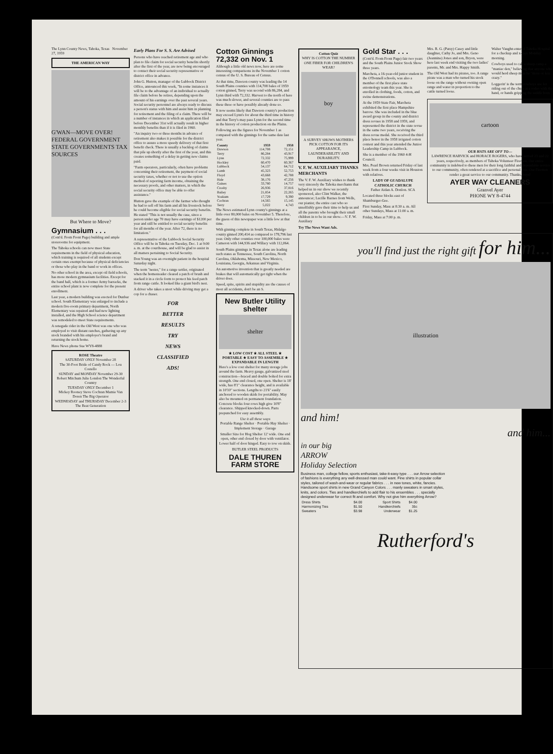The Lynn County News, Tahoka, Texas November 27, 1959
THE AMERICAN WAY
G'WAN—MOVE OVER! FEDERAL GOVERNMENT STATE GOVERNMENTS TAX SOURCES
But Where to Move?
Gymnasium . . .
(Cont'd. From Front Page) building and ample storerooms for equipment.
The Tahoka schools can now meet State requirements in the field of physical education, which training is required of all students except certain ones exempt because of physical deficiencies or those who play in the band or work in offices.
No other school in the area, except oil field schools, has more modern gymnasium facilities. Except for the band hall, which is a former Army barracks, the entire school plant is now complete for the present enrollment.
Last year, a modern building was erected for Dunbar school. South Elementary was enlarged to include a modern five-room primary department, North Elementary was repaired and had new lighting installed, and the High School science department was remodeled to meet State requirements.
A renegade rider in the Old West was one who was employed to visit distant ranches, gathering up any stock branded with his employer's brand and returning the stock home.
Have News phone Sue WY8-4888
ROSE Theatre
SATURDAY ONLY November 28
The 30-Foot Bride of Candy Rock — Lou Costello
SUNDAY and MONDAY November 29-30
Robert Mitchum Julie London The Wonderful Country
TUESDAY ONLY December 1
Mickey Rooney Steve Cochran Mamie Van Doren The Big Operator
WEDNESDAY and THURSDAY December 2-3
The Beat Generation
Early Plans For S. S. Are Advised
Persons who have reached retirement age and who plan to file claim for social security benefits shortly after the first of the year, are now being encouraged to contact their social security representative or district office in advance.
John G. Hutton, manager of the Lubbock District Office, announced this week, "In some instances it will be to the advantage of an individual to actually file claim before he retires, depending upon the amount of his earnings over the past several years. Social security personnel are always ready to discuss a person's status with him and assist him in planning for retirement and the filing of a claim. There will be a number of instances in which an application filed before December 31st will actually result in higher monthly benefits than if it is filed in 1960.
"An inquiry two or three months in advance of retirement also makes it possible for the district office to assure a more speedy delivery of that first benefit check. There is usually a backlog of claims that pile up shortly after the first of the year, and this creates something of a delay in getting new claims paid.
"Farm operators, particularly, often have problems concerning their retirement, the payment of social security taxes, whether or not to use the option method of reporting farm income, obtaining the necessary proofs, and other matters, in which the social security office may be able to offer assistance."
Hutton gave the example of the farmer who thought he had to sell off his farm and all his livestock before he could become eligible for social security benefits. He stated "This is not usually the case, since a person under age 70 may have earnings of $1200 per year and still be entitled to social security benefits for all months of the year. After 72, there is no limitation."
A representative of the Lubbock Social Security Office will be in Tahoka on Tuesday, Dec. 1 at 9:00 a. m. at the courthouse, and will be glad to assist in all matters pertaining to Social Security.
Don Young was an overnight patient in the hospital Saturday night.
The term "nester," for a range settler, originated when the homesteader cleared a patch of brush and stacked it in a circle form to protect his feed patch from range cattle. It looked like a giant bird's nest.
A driver who takes a snort while driving may get a cop for a chaser.
FOR
BETTER
RESULTS
TRY
NEWS
CLASSIFIED
ADS!
Cotton Ginnings 72,332 on Nov. 1
Although a little old news now, here are some interesting comparisons in the November 1 cotton census of the U. S. Bureau of Census.
At that time, Dawson county was leading the 14 South Plains counties with 114,708 bales of 1959 cotton ginned, Terry was second with 86,284, and Lynn third with 72,332. Harvest to the north of here was much slower, and several counties are to pass these three or have possibly already done so.
It now seems likely that Dawson county's production may exceed Lynn's for about the third time in history and that Terry's may pass Lynn for the second time in the history of cotton production on the Plains.
Following are the figures for November 1 as compared with the ginnings for the same date last year.
| County | 1959 | 1958 |
| --- | --- | --- |
| Dawson | 114,708 | 72,151 |
| Terry | 86,284 | 43,917 |
| Lynn | 72,332 | 75,999 |
| Hockley | 60,470 | 60,367 |
| Lubbock | 54,137 | 64,712 |
| Lamb | 45,323 | 52,753 |
| Floyd | 43,668 | 42,788 |
| Hale | 38,176 | 47,256 |
| Gaines | 33,780 | 14,757 |
| Crosby | 26,936 | 37,816 |
| Bailey | 21,854 | 22,265 |
| Yoakum | 17,729 | 9,390 |
| Cochran | 14,565 | 15,145 |
| Terry | 5,022 | 4,743 |
The News estimated Lynn county's ginnings at a little over 80,000 bales on November 5. Therefore, the guess of this newspaper was a little low at that time.
With ginning complete in South Texas, Hidalgo county ginned 200,414 as compared to 178,796 last year. Only other counties over 100,000 bales were Cameron with 144,936 and Willacy with 112,064.
South Plains ginnings in Texas alone are leading such states as Tennessee, South Carolina, North Carolina, Oklahoma, Missouri, New Mexico, Louisiana, Georgia, Arkansas and Virginia.
An automotive invention that is greatly needed are brakes that will automatically get tight when the driver does.
Speed, spite, spirits and stupidity are the causes of most all accidents, don't be an S.
New Butler Utility shelter
shelter
★ LOW COST ★ ALL STEEL ★ PORTABLE ★ EASY TO ASSEMBLE ★ EXPANDABLE IN LENGTH
Here's a low cost shelter for many storage jobs around the farm. Heavy gauge, galvanized steel construction—braced and double bolted for extra strength. One end closed, one open. Shelter is 18' wide, has 8'1" clearance height, and is available in 10'10" sections. Lengths to 21'6" easily anchored to wooden skids for portability. May also be mounted on permanent foundation. Concrete blocks four rows high give 10'8" clearance. Shipped knocked-down. Parts prepunched for easy assembly.
Use it all these ways
Portable Range Shelter · Portable Hay Shelter · Implement Storage · Garage
Smaller Size for Hog Shelter 12' wide. One end open, other end closed by door with ventilator. Lower half of door hinged. Easy to tow on skids.
BUTLER STEEL PRODUCTS
DALE THUREN FARM STORE
Cotton Quiz
WHY IS COTTON THE NUMBER ONE FIBER FOR CHILDREN'S WEAR?
boy
A SURVEY SHOWS MOTHERS PICK COTTON FOR ITS APPEARANCE, LAUNDERABILITY AND DURABILITY.
V. F. W. AUXILIARY THANKS MERCHANTS
The V. F. W. Auxiliary wishes to thank very sincerely the Tahoka merchants that helped us in our show we recently sponsored, also Clint Walker, the announcer; Lucille Barnes from Wells, our pianist; the entire cast who so unselfishly gave their time to help us and all the parents who brought their small children in to be in our show.—V. F. W. Auxiliary
Try The News Want Ads.
Gold Star . . .
(Cont'd. From Front Page) fair two years and the South Plains Junior Stock Show three years.
Marcheta, a 16-year-old junior student in the O'Donnell schools, was also a member of the first place state entomology team this year. She is enrolled in clothing, foods, cotton, and swine demonstrations.
At the 1959 State Fair, Marcheta exhibited the first place Hampshire barrow. She was included in the blue award group in the county and district dress revues in 1958 and 1959, and represented the district in the state revue in the same two years, receiving the dress revue medal. She received the third place honor in the 1958 irrigated cotton contest and this year attended the Junior Leadership Camp in Lubbock.
She is a member of the 1960 4-H Council.
Mrs. Pearl Brown returned Friday of last week from a four weeks visit in Houston with relatives.
LADY OF GUADALUPE CATHOLIC CHURCH
Father Aidan A. Donlon. SCA
Located three blocks east of Shamburger-Gee.
First Sunday, Mass at 8:30 a. m. All other Sundays, Mass at 11:00 a. m.
Friday, Mass at 7:00 p. m.
Mrs. R. G. (Patsy) Casey and little daughter, Cathy Jo, and Mrs. Geno (Jeannine) Jones and son, Bryon, were here last week end visiting the two ladies' parents, Mr. and Mrs. Happy Smith.
The Old West had its pirates, too. A range pirate was a man who turned his stock loose on the range without owning open range and water in proportion to the cattle turned loose.
Walter Vaughn entered Tahoka Hospital for a checkup and x-rays Monday morning.
Cowboys used to call a sheep camp a "maniac den," believing that anyone who would herd sheep must be "more or less crazy."
Loggerin' is the term cowboys use for riding out of the chute at a rodeo with the hand, or hands gripping the saddle horn.
cartoon
OUR HATS ARE OFF TO—
LAWRENCE HARVICK and HORACE ROGERS, who have served 23 and 22 years, respectively, as members of Tahoka Volunteer Firemen. Our entire community is indebted to these men for their long faithful and dependable service to our community, often rendered at a sacrifice and personal loss. Our Firemen render a great service to our community. Thanks, boys!
AYER WAY CLEANERS
Granvel Ayer
PHONE WY 8-4744
you'll find just the right gift for him...
illustration
and him!
and him...
in our big
ARROW
Holiday Selection
Business man, college fellow, sports enthusiast, take-it-easy type . . . our Arrow selection of fashions is everything any well-dressed man could want. Fine shirts in popular collar styles, tailored of wash-and-wear or regular fabrics . . . in new tones, white, fancies. Handsome sport shirts in new Grand Canyon Colors . . . manly sweaters in smart styles, knits, and colors. Ties and handkerchiefs to add flair to his ensembles . . . specially designed underwear for correct fit and comfort. Why not give him everything Arrow?
| Dress Shirts | $4.00 | Sport Shirts | $4.00 |
| Harmonizing Ties | $1.50 | Handkerchiefs | 35c |
| Sweaters | $3.98 | Underwear | $1.25 |
Rutherford's